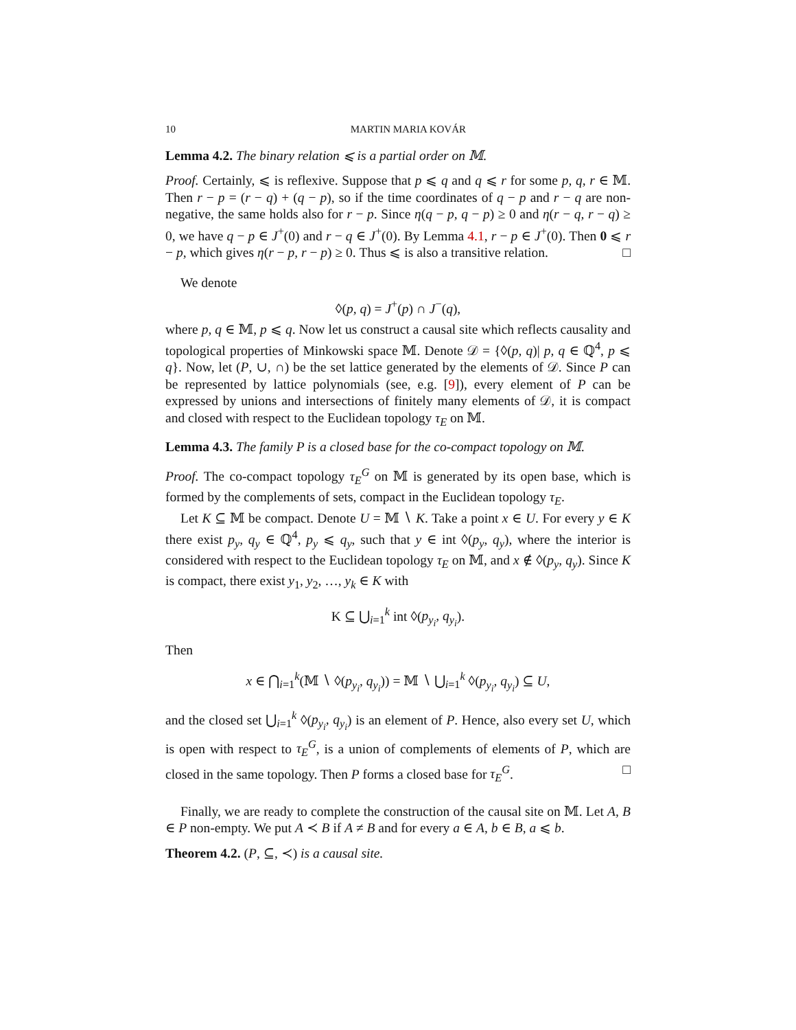10 MARTIN MARIA KOVÁR
Lemma 4.2. The binary relation ⩽ is a partial order on 𝕄.
Proof. Certainly, ⩽ is reflexive. Suppose that p ⩽ q and q ⩽ r for some p, q, r ∈ 𝕄. Then r − p = (r − q) + (q − p), so if the time coordinates of q − p and r − q are non-negative, the same holds also for r − p. Since η(q − p, q − p) ≥ 0 and η(r − q, r − q) ≥ 0, we have q − p ∈ J<sup>+</sup>(0) and r − q ∈ J<sup>+</sup>(0). By Lemma 4.1, r − p ∈ J<sup>+</sup>(0). Then 0 ⩽ r − p, which gives η(r − p, r − p) ≥ 0. Thus ⩽ is also a transitive relation. □
We denote
◊(p, q) = J<sup>+</sup>(p) ∩ J<sup>−</sup>(q),
where p, q ∈ 𝕄, p ⩽ q. Now let us construct a causal site which reflects causality and topological properties of Minkowski space 𝕄. Denote 𝒟 = {◊(p, q)| p, q ∈ ℚ<sup>4</sup>, p ⩽ q}. Now, let (P, ∪, ∩) be the set lattice generated by the elements of 𝒟. Since P can be represented by lattice polynomials (see, e.g. [9]), every element of P can be expressed by unions and intersections of finitely many elements of 𝒟, it is compact and closed with respect to the Euclidean topology τ<sub>E</sub> on 𝕄.
Lemma 4.3. The family P is a closed base for the co-compact topology on 𝕄.
Proof. The co-compact topology τ<sub>E</sub><sup>G</sup> on 𝕄 is generated by its open base, which is formed by the complements of sets, compact in the Euclidean topology τ<sub>E</sub>.
Let K ⊆ 𝕄 be compact. Denote U = 𝕄 ∖ K. Take a point x ∈ U. For every y ∈ K there exist p<sub>y</sub>, q<sub>y</sub> ∈ ℚ<sup>4</sup>, p<sub>y</sub> ⩽ q<sub>y</sub>, such that y ∈ int ◊(p<sub>y</sub>, q<sub>y</sub>), where the interior is considered with respect to the Euclidean topology τ<sub>E</sub> on 𝕄, and x ∉ ◊(p<sub>y</sub>, q<sub>y</sub>). Since K is compact, there exist y<sub>1</sub>, y<sub>2</sub>, …, y<sub>k</sub> ∈ K with
K ⊆ ⋃<sub>i=1</sub><sup>k</sup> int ◊(p<sub>y<sub>i</sub></sub>, q<sub>y<sub>i</sub></sub>).
Then
x ∈ ⋂<sub>i=1</sub><sup>k</sup>(𝕄 ∖ ◊(p<sub>y<sub>i</sub></sub>, q<sub>y<sub>i</sub></sub>)) = 𝕄 ∖ ⋃<sub>i=1</sub><sup>k</sup> ◊(p<sub>y<sub>i</sub></sub>, q<sub>y<sub>i</sub></sub>) ⊆ U,
and the closed set ⋃<sub>i=1</sub><sup>k</sup> ◊(p<sub>y<sub>i</sub></sub>, q<sub>y<sub>i</sub></sub>) is an element of P. Hence, also every set U, which is open with respect to τ<sub>E</sub><sup>G</sup>, is a union of complements of elements of P, which are closed in the same topology. Then P forms a closed base for τ<sub>E</sub><sup>G</sup>. □
Finally, we are ready to complete the construction of the causal site on 𝕄. Let A, B ∈ P non-empty. We put A ≺ B if A ≠ B and for every a ∈ A, b ∈ B, a ⩽ b.
Theorem 4.2. (P, ⊆, ≺) is a causal site.